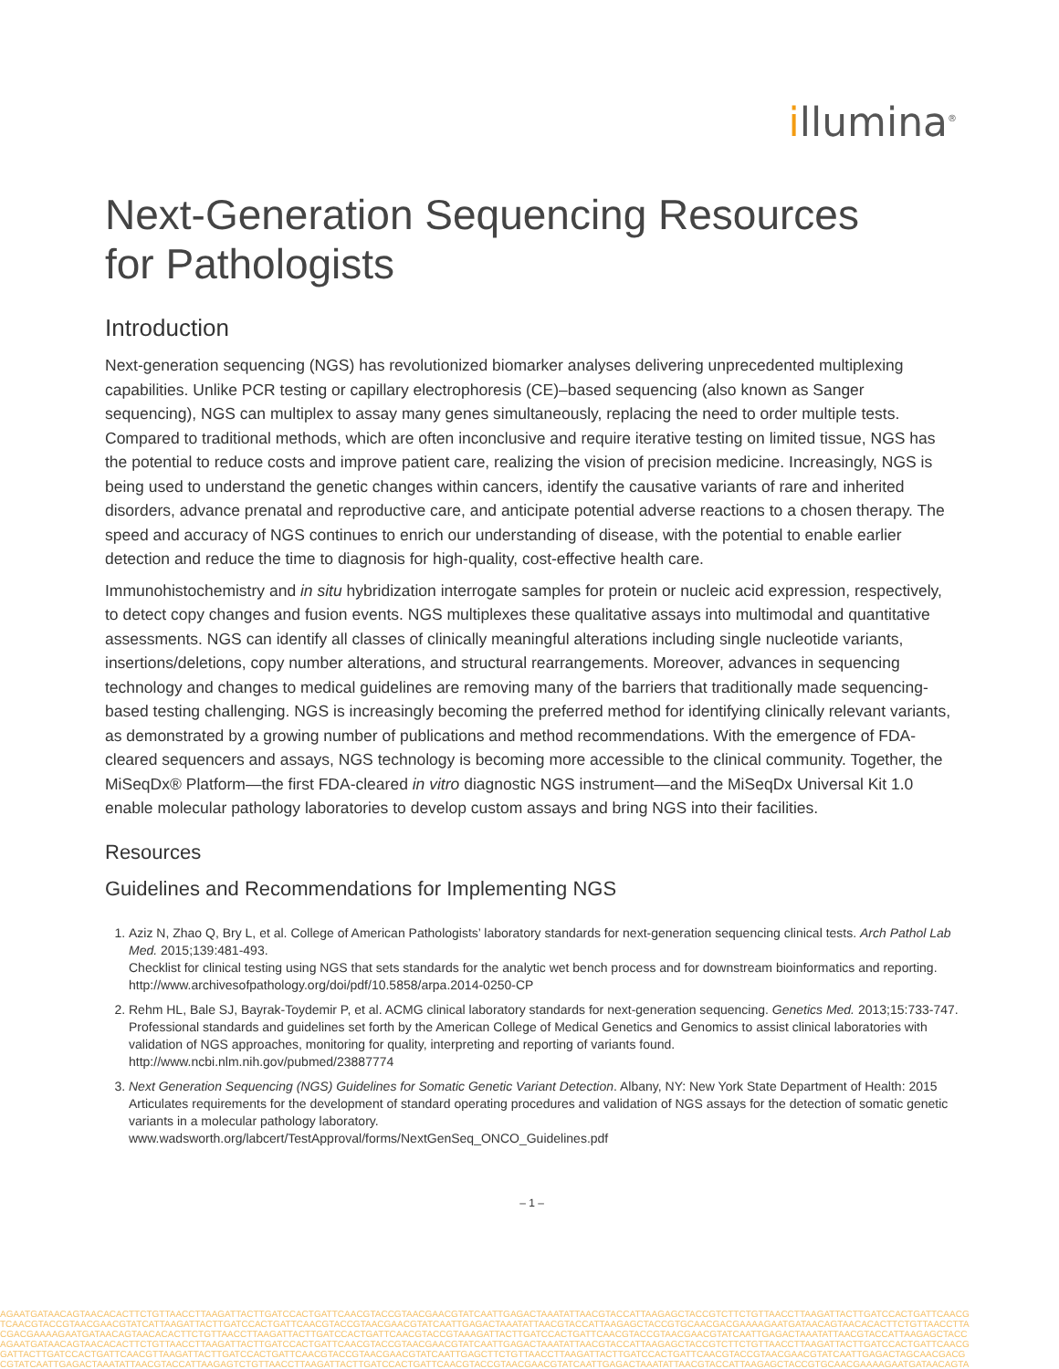illumina<sup>®</sup>
Next-Generation Sequencing Resources
for Pathologists
Introduction
Next-generation sequencing (NGS) has revolutionized biomarker analyses delivering unprecedented multiplexing capabilities. Unlike PCR testing or capillary electrophoresis (CE)–based sequencing (also known as Sanger sequencing), NGS can multiplex to assay many genes simultaneously, replacing the need to order multiple tests. Compared to traditional methods, which are often inconclusive and require iterative testing on limited tissue, NGS has the potential to reduce costs and improve patient care, realizing the vision of precision medicine. Increasingly, NGS is being used to understand the genetic changes within cancers, identify the causative variants of rare and inherited disorders, advance prenatal and reproductive care, and anticipate potential adverse reactions to a chosen therapy. The speed and accuracy of NGS continues to enrich our understanding of disease, with the potential to enable earlier detection and reduce the time to diagnosis for high-quality, cost-effective health care.
Immunohistochemistry and in situ hybridization interrogate samples for protein or nucleic acid expression, respectively, to detect copy changes and fusion events. NGS multiplexes these qualitative assays into multimodal and quantitative assessments. NGS can identify all classes of clinically meaningful alterations including single nucleotide variants, insertions/deletions, copy number alterations, and structural rearrangements. Moreover, advances in sequencing technology and changes to medical guidelines are removing many of the barriers that traditionally made sequencing-based testing challenging. NGS is increasingly becoming the preferred method for identifying clinically relevant variants, as demonstrated by a growing number of publications and method recommendations. With the emergence of FDA-cleared sequencers and assays, NGS technology is becoming more accessible to the clinical community. Together, the MiSeqDx® Platform—the first FDA-cleared in vitro diagnostic NGS instrument—and the MiSeqDx Universal Kit 1.0 enable molecular pathology laboratories to develop custom assays and bring NGS into their facilities.
Resources
Guidelines and Recommendations for Implementing NGS
1. Aziz N, Zhao Q, Bry L, et al. College of American Pathologists’ laboratory standards for next-generation sequencing clinical tests. Arch Pathol Lab Med. 2015;139:481-493.
Checklist for clinical testing using NGS that sets standards for the analytic wet bench process and for downstream bioinformatics and reporting.
http://www.archivesofpathology.org/doi/pdf/10.5858/arpa.2014-0250-CP
2. Rehm HL, Bale SJ, Bayrak-Toydemir P, et al. ACMG clinical laboratory standards for next-generation sequencing. Genetics Med. 2013;15:733-747.
Professional standards and guidelines set forth by the American College of Medical Genetics and Genomics to assist clinical laboratories with validation of NGS approaches, monitoring for quality, interpreting and reporting of variants found.
http://www.ncbi.nlm.nih.gov/pubmed/23887774
3. Next Generation Sequencing (NGS) Guidelines for Somatic Genetic Variant Detection. Albany, NY: New York State Department of Health: 2015
Articulates requirements for the development of standard operating procedures and validation of NGS assays for the detection of somatic genetic variants in a molecular pathology laboratory.
www.wadsworth.org/labcert/TestApproval/forms/NextGenSeq_ONCO_Guidelines.pdf
– 1 –
AGAATGATAACAGTAACACACTTCTGTTAACCTTAAGATTACTTGATCCACTGATTCAACGTACCGTAACGAACGTATCAATTGAGACTAAATATTAACGTACCATTAAGAGCTACCGTCTTCTGTTAACCTTAAGATTACTTGATCCACTGATTCAACG
TCAACGTACCGTAACGAACGTATCATTAAGATTACTTGATCCACTGATTCAACGTACCGTAACGAACGTATCAATTGAGACTAAATATTAACGTACCATTAAGAGCTACCGTGCAACGACGAAAAGAATGATAACAGTAACACACTTCTGTTAACCTTA
CGACGAAAAGAATGATAACAGTAACACACTTCTGTTAACCTTAAGATTACTTGATCCACTGATTCAACGTACCGTAAAGATTACTTGATCCACTGATTCAACGTACCGTAACGAACGTATCAATTGAGACTAAATATTAACGTACCATTAAGAGCTACC
AGAATGATAACAGTAACACACTTCTGTTAACCTTAAGATTACTTGATCCACTGATTCAACGTACCGTAACGAACGTATCAATTGAGACTAAATATTAACGTACCATTAAGAGCTACCGTCTTCTGTTAACCTTAAGATTACTTGATCCACTGATTCAACG
GATTACTTGATCCACTGATTCAACGTTAAGATTACTTGATCCACTGATTCAACGTACCGTAACGAACGTATCAATTGAGCTTCTGTTAACCTTAAGATTACTTGATCCACTGATTCAACGTACCGTAACGAACGTATCAATTGAGACTAGCAACGACG
CGTATCAATTGAGACTAAATATTAACGTACCATTAAGAGTCTGTTAACCTTAAGATTACTTGATCCACTGATTCAACGTACCGTAACGAACGTATCAATTGAGACTAAATATTAACGTACCATTAAGAGCTACCGTGCAACGAAAAGAATGATAACAGTA